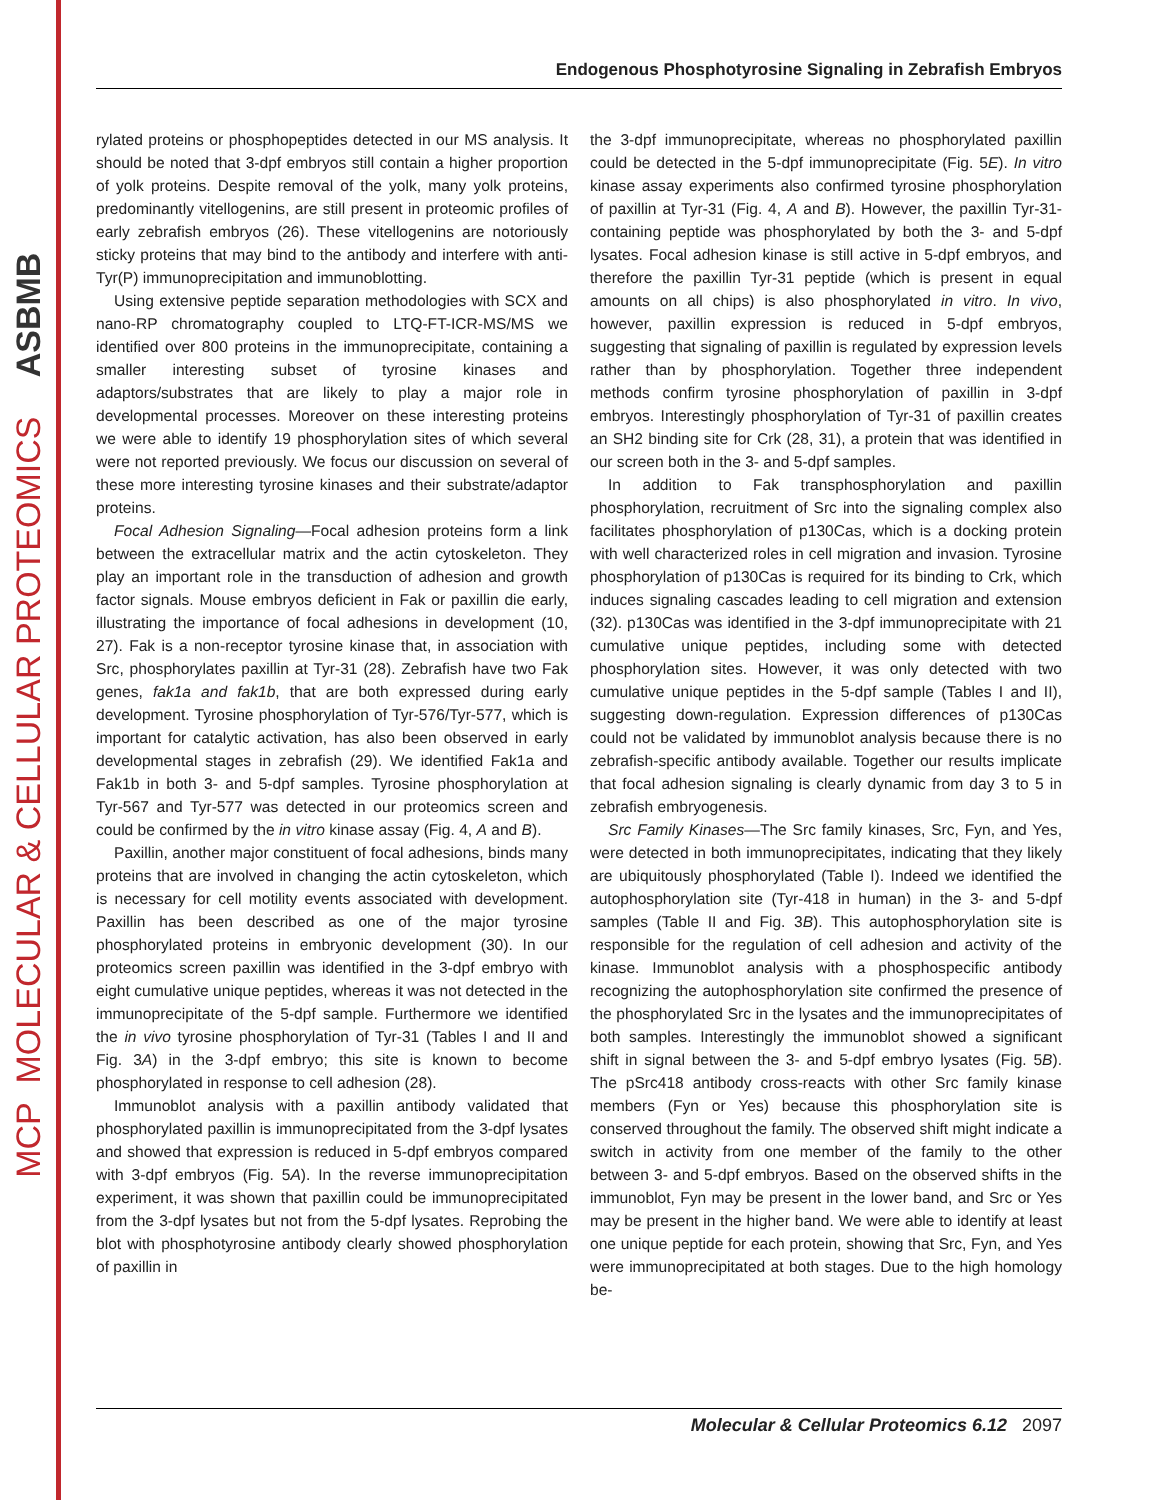MCP
MOLECULAR & CELLULAR PROTEOMICS
ASBMB
Endogenous Phosphotyrosine Signaling in Zebrafish Embryos
rylated proteins or phosphopeptides detected in our MS analysis. It should be noted that 3-dpf embryos still contain a higher proportion of yolk proteins. Despite removal of the yolk, many yolk proteins, predominantly vitellogenins, are still present in proteomic profiles of early zebrafish embryos (26). These vitellogenins are notoriously sticky proteins that may bind to the antibody and interfere with anti-Tyr(P) immunoprecipitation and immunoblotting.
Using extensive peptide separation methodologies with SCX and nano-RP chromatography coupled to LTQ-FT-ICR-MS/MS we identified over 800 proteins in the immunoprecipitate, containing a smaller interesting subset of tyrosine kinases and adaptors/substrates that are likely to play a major role in developmental processes. Moreover on these interesting proteins we were able to identify 19 phosphorylation sites of which several were not reported previously. We focus our discussion on several of these more interesting tyrosine kinases and their substrate/adaptor proteins.
Focal Adhesion Signaling—Focal adhesion proteins form a link between the extracellular matrix and the actin cytoskeleton. They play an important role in the transduction of adhesion and growth factor signals. Mouse embryos deficient in Fak or paxillin die early, illustrating the importance of focal adhesions in development (10, 27). Fak is a non-receptor tyrosine kinase that, in association with Src, phosphorylates paxillin at Tyr-31 (28). Zebrafish have two Fak genes, fak1a and fak1b, that are both expressed during early development. Tyrosine phosphorylation of Tyr-576/Tyr-577, which is important for catalytic activation, has also been observed in early developmental stages in zebrafish (29). We identified Fak1a and Fak1b in both 3- and 5-dpf samples. Tyrosine phosphorylation at Tyr-567 and Tyr-577 was detected in our proteomics screen and could be confirmed by the in vitro kinase assay (Fig. 4, A and B).
Paxillin, another major constituent of focal adhesions, binds many proteins that are involved in changing the actin cytoskeleton, which is necessary for cell motility events associated with development. Paxillin has been described as one of the major tyrosine phosphorylated proteins in embryonic development (30). In our proteomics screen paxillin was identified in the 3-dpf embryo with eight cumulative unique peptides, whereas it was not detected in the immunoprecipitate of the 5-dpf sample. Furthermore we identified the in vivo tyrosine phosphorylation of Tyr-31 (Tables I and II and Fig. 3A) in the 3-dpf embryo; this site is known to become phosphorylated in response to cell adhesion (28).
Immunoblot analysis with a paxillin antibody validated that phosphorylated paxillin is immunoprecipitated from the 3-dpf lysates and showed that expression is reduced in 5-dpf embryos compared with 3-dpf embryos (Fig. 5A). In the reverse immunoprecipitation experiment, it was shown that paxillin could be immunoprecipitated from the 3-dpf lysates but not from the 5-dpf lysates. Reprobing the blot with phosphotyrosine antibody clearly showed phosphorylation of paxillin in
the 3-dpf immunoprecipitate, whereas no phosphorylated paxillin could be detected in the 5-dpf immunoprecipitate (Fig. 5E). In vitro kinase assay experiments also confirmed tyrosine phosphorylation of paxillin at Tyr-31 (Fig. 4, A and B). However, the paxillin Tyr-31-containing peptide was phosphorylated by both the 3- and 5-dpf lysates. Focal adhesion kinase is still active in 5-dpf embryos, and therefore the paxillin Tyr-31 peptide (which is present in equal amounts on all chips) is also phosphorylated in vitro. In vivo, however, paxillin expression is reduced in 5-dpf embryos, suggesting that signaling of paxillin is regulated by expression levels rather than by phosphorylation. Together three independent methods confirm tyrosine phosphorylation of paxillin in 3-dpf embryos. Interestingly phosphorylation of Tyr-31 of paxillin creates an SH2 binding site for Crk (28, 31), a protein that was identified in our screen both in the 3- and 5-dpf samples.
In addition to Fak transphosphorylation and paxillin phosphorylation, recruitment of Src into the signaling complex also facilitates phosphorylation of p130Cas, which is a docking protein with well characterized roles in cell migration and invasion. Tyrosine phosphorylation of p130Cas is required for its binding to Crk, which induces signaling cascades leading to cell migration and extension (32). p130Cas was identified in the 3-dpf immunoprecipitate with 21 cumulative unique peptides, including some with detected phosphorylation sites. However, it was only detected with two cumulative unique peptides in the 5-dpf sample (Tables I and II), suggesting down-regulation. Expression differences of p130Cas could not be validated by immunoblot analysis because there is no zebrafish-specific antibody available. Together our results implicate that focal adhesion signaling is clearly dynamic from day 3 to 5 in zebrafish embryogenesis.
Src Family Kinases—The Src family kinases, Src, Fyn, and Yes, were detected in both immunoprecipitates, indicating that they likely are ubiquitously phosphorylated (Table I). Indeed we identified the autophosphorylation site (Tyr-418 in human) in the 3- and 5-dpf samples (Table II and Fig. 3B). This autophosphorylation site is responsible for the regulation of cell adhesion and activity of the kinase. Immunoblot analysis with a phosphospecific antibody recognizing the autophosphorylation site confirmed the presence of the phosphorylated Src in the lysates and the immunoprecipitates of both samples. Interestingly the immunoblot showed a significant shift in signal between the 3- and 5-dpf embryo lysates (Fig. 5B). The pSrc418 antibody cross-reacts with other Src family kinase members (Fyn or Yes) because this phosphorylation site is conserved throughout the family. The observed shift might indicate a switch in activity from one member of the family to the other between 3- and 5-dpf embryos. Based on the observed shifts in the immunoblot, Fyn may be present in the lower band, and Src or Yes may be present in the higher band. We were able to identify at least one unique peptide for each protein, showing that Src, Fyn, and Yes were immunoprecipitated at both stages. Due to the high homology be-
Molecular & Cellular Proteomics 6.12 2097